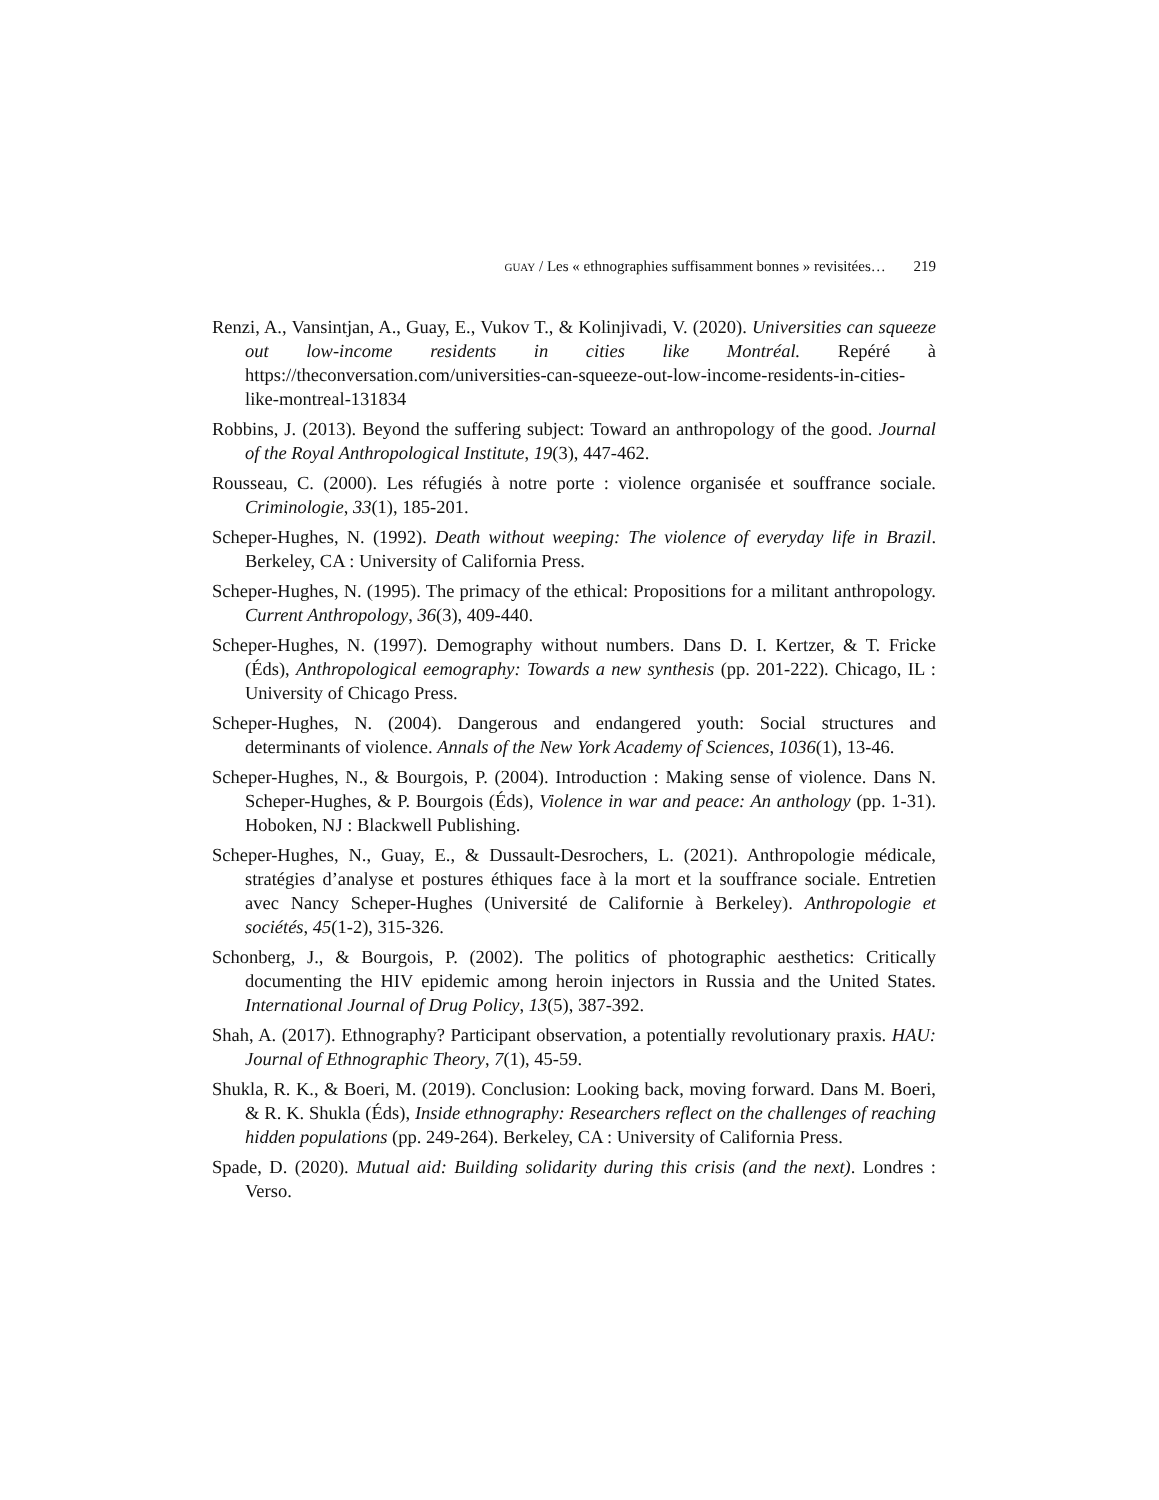GUAY / Les « ethnographies suffisamment bonnes » revisitées… 219
Renzi, A., Vansintjan, A., Guay, E., Vukov T., & Kolinjivadi, V. (2020). Universities can squeeze out low-income residents in cities like Montréal. Repéré à https://theconversation.com/universities-can-squeeze-out-low-income-residents-in-cities-like-montreal-131834
Robbins, J. (2013). Beyond the suffering subject: Toward an anthropology of the good. Journal of the Royal Anthropological Institute, 19(3), 447-462.
Rousseau, C. (2000). Les réfugiés à notre porte : violence organisée et souffrance sociale. Criminologie, 33(1), 185-201.
Scheper-Hughes, N. (1992). Death without weeping: The violence of everyday life in Brazil. Berkeley, CA : University of California Press.
Scheper-Hughes, N. (1995). The primacy of the ethical: Propositions for a militant anthropology. Current Anthropology, 36(3), 409-440.
Scheper-Hughes, N. (1997). Demography without numbers. Dans D. I. Kertzer, & T. Fricke (Éds), Anthropological eemography: Towards a new synthesis (pp. 201-222). Chicago, IL : University of Chicago Press.
Scheper-Hughes, N. (2004). Dangerous and endangered youth: Social structures and determinants of violence. Annals of the New York Academy of Sciences, 1036(1), 13-46.
Scheper-Hughes, N., & Bourgois, P. (2004). Introduction : Making sense of violence. Dans N. Scheper-Hughes, & P. Bourgois (Éds), Violence in war and peace: An anthology (pp. 1-31). Hoboken, NJ : Blackwell Publishing.
Scheper-Hughes, N., Guay, E., & Dussault-Desrochers, L. (2021). Anthropologie médicale, stratégies d’analyse et postures éthiques face à la mort et la souffrance sociale. Entretien avec Nancy Scheper-Hughes (Université de Californie à Berkeley). Anthropologie et sociétés, 45(1-2), 315-326.
Schonberg, J., & Bourgois, P. (2002). The politics of photographic aesthetics: Critically documenting the HIV epidemic among heroin injectors in Russia and the United States. International Journal of Drug Policy, 13(5), 387-392.
Shah, A. (2017). Ethnography? Participant observation, a potentially revolutionary praxis. HAU: Journal of Ethnographic Theory, 7(1), 45-59.
Shukla, R. K., & Boeri, M. (2019). Conclusion: Looking back, moving forward. Dans M. Boeri, & R. K. Shukla (Éds), Inside ethnography: Researchers reflect on the challenges of reaching hidden populations (pp. 249-264). Berkeley, CA : University of California Press.
Spade, D. (2020). Mutual aid: Building solidarity during this crisis (and the next). Londres : Verso.